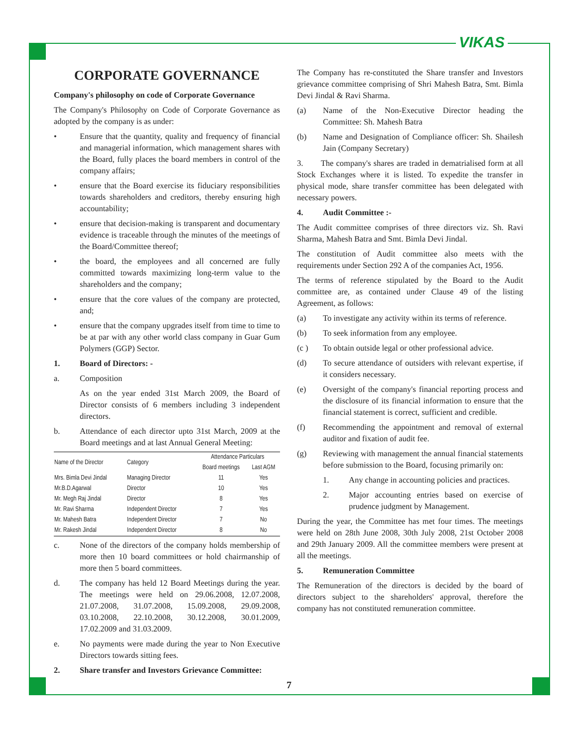VIKAS
CORPORATE GOVERNANCE
Company's philosophy on code of Corporate Governance
The Company's Philosophy on Code of Corporate Governance as adopted by the company is as under:
• Ensure that the quantity, quality and frequency of financial and managerial information, which management shares with the Board, fully places the board members in control of the company affairs;
• ensure that the Board exercise its fiduciary responsibilities towards shareholders and creditors, thereby ensuring high accountability;
• ensure that decision-making is transparent and documentary evidence is traceable through the minutes of the meetings of the Board/Committee thereof;
• the board, the employees and all concerned are fully committed towards maximizing long-term value to the shareholders and the company;
• ensure that the core values of the company are protected, and;
• ensure that the company upgrades itself from time to time to be at par with any other world class company in Guar Gum Polymers (GGP) Sector.
1. Board of Directors: -
a. Composition
As on the year ended 31st March 2009, the Board of Director consists of 6 members including 3 independent directors.
b. Attendance of each director upto 31st March, 2009 at the Board meetings and at last Annual General Meeting:
| Name of the Director | Category | Attendance Particulars | |
| --- | --- | --- | --- |
| | | Board meetings | Last AGM |
| Mrs. Bimla Devi Jindal | Managing Director | 11 | Yes |
| Mr.B.D.Agarwal | Director | 10 | Yes |
| Mr. Megh Raj Jindal | Director | 8 | Yes |
| Mr. Ravi Sharma | Independent Director | 7 | Yes |
| Mr. Mahesh Batra | Independent Director | 7 | No |
| Mr. Rakesh Jindal | Independent Director | 8 | No |
c. None of the directors of the company holds membership of more then 10 board committees or hold chairmanship of more then 5 board committees.
d. The company has held 12 Board Meetings during the year. The meetings were held on 29.06.2008, 12.07.2008, 21.07.2008, 31.07.2008, 15.09.2008, 29.09.2008, 03.10.2008, 22.10.2008, 30.12.2008, 30.01.2009, 17.02.2009 and 31.03.2009.
e. No payments were made during the year to Non Executive Directors towards sitting fees.
2. Share transfer and Investors Grievance Committee:
The Company has re-constituted the Share transfer and Investors grievance committee comprising of Shri Mahesh Batra, Smt. Bimla Devi Jindal & Ravi Sharma.
(a) Name of the Non-Executive Director heading the Committee: Sh. Mahesh Batra
(b) Name and Designation of Compliance officer: Sh. Shailesh Jain (Company Secretary)
3. The company's shares are traded in dematrialised form at all Stock Exchanges where it is listed. To expedite the transfer in physical mode, share transfer committee has been delegated with necessary powers.
4. Audit Committee :-
The Audit committee comprises of three directors viz. Sh. Ravi Sharma, Mahesh Batra and Smt. Bimla Devi Jindal.
The constitution of Audit committee also meets with the requirements under Section 292 A of the companies Act, 1956.
The terms of reference stipulated by the Board to the Audit committee are, as contained under Clause 49 of the listing Agreement, as follows:
(a) To investigate any activity within its terms of reference.
(b) To seek information from any employee.
(c ) To obtain outside legal or other professional advice.
(d) To secure attendance of outsiders with relevant expertise, if it considers necessary.
(e) Oversight of the company's financial reporting process and the disclosure of its financial information to ensure that the financial statement is correct, sufficient and credible.
(f) Recommending the appointment and removal of external auditor and fixation of audit fee.
(g) Reviewing with management the annual financial statements before submission to the Board, focusing primarily on:
1. Any change in accounting policies and practices.
2. Major accounting entries based on exercise of prudence judgment by Management.
During the year, the Committee has met four times. The meetings were held on 28th June 2008, 30th July 2008, 21st October 2008 and 29th January 2009. All the committee members were present at all the meetings.
5. Remuneration Committee
The Remuneration of the directors is decided by the board of directors subject to the shareholders' approval, therefore the company has not constituted remuneration committee.
7